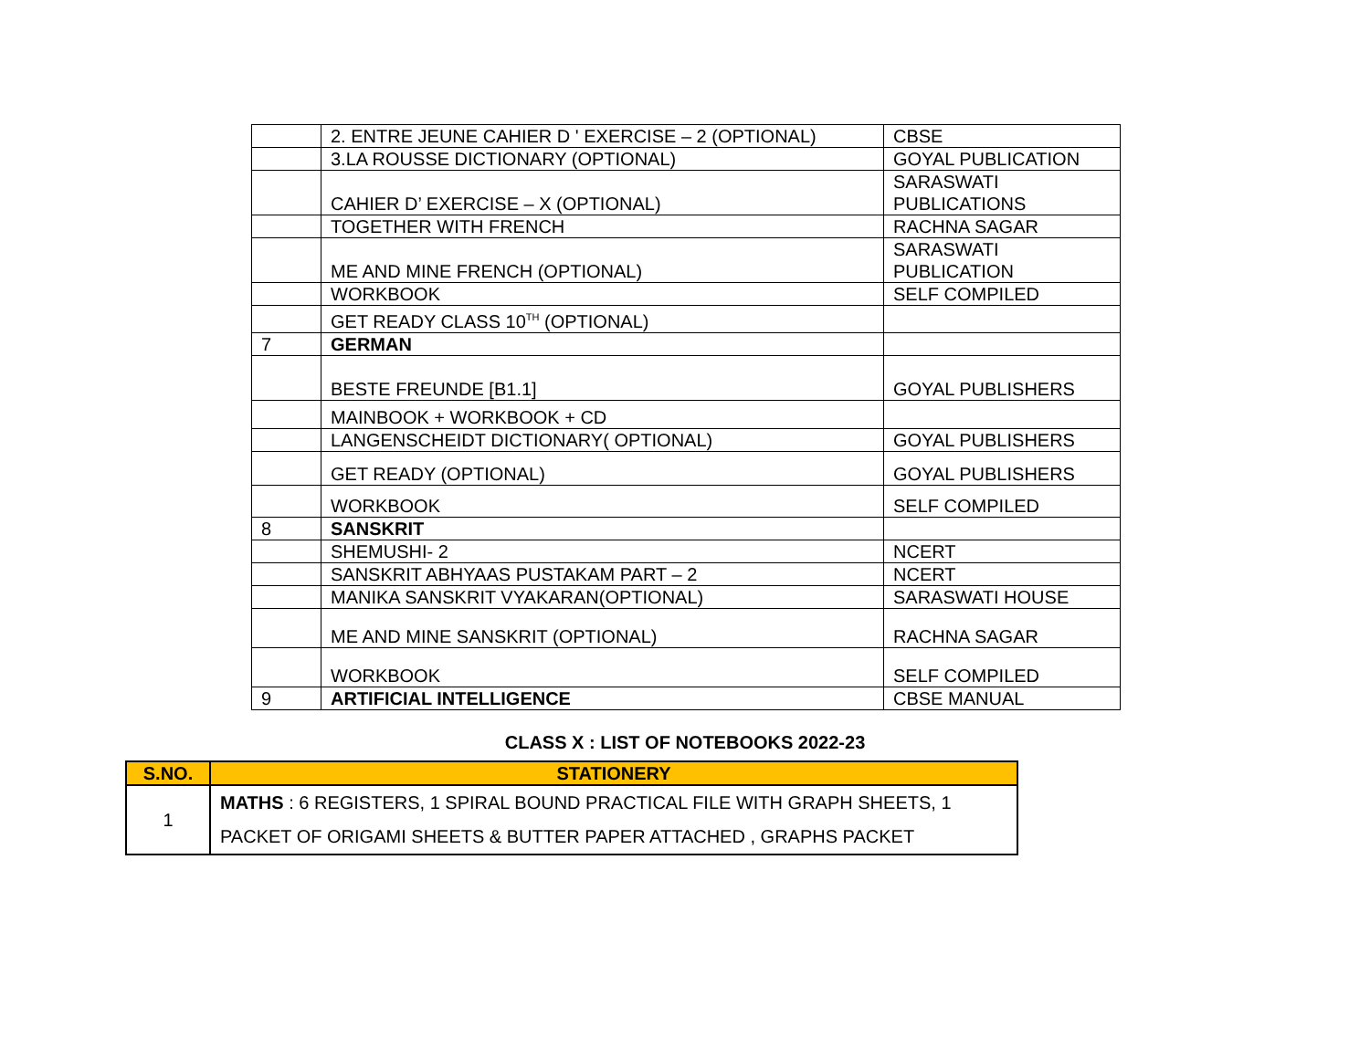| | 2. ENTRE JEUNE CAHIER D ' EXERCISE – 2 (OPTIONAL) | CBSE |
| | 3.LA ROUSSE DICTIONARY (OPTIONAL) | GOYAL PUBLICATION |
| | CAHIER D’ EXERCISE – X (OPTIONAL) | SARASWATI PUBLICATIONS |
| | TOGETHER WITH FRENCH | RACHNA SAGAR |
| | ME AND MINE FRENCH (OPTIONAL) | SARASWATI PUBLICATION |
| | WORKBOOK | SELF COMPILED |
| | GET READY CLASS 10<sup>TH</sup> (OPTIONAL) | |
| 7 | GERMAN | |
| | BESTE FREUNDE [B1.1] | GOYAL PUBLISHERS |
| | MAINBOOK + WORKBOOK + CD | |
| | LANGENSCHEIDT DICTIONARY( OPTIONAL) | GOYAL PUBLISHERS |
| | GET READY (OPTIONAL) | GOYAL PUBLISHERS |
| | WORKBOOK | SELF COMPILED |
| 8 | SANSKRIT | |
| | SHEMUSHI- 2 | NCERT |
| | SANSKRIT ABHYAAS PUSTAKAM PART – 2 | NCERT |
| | MANIKA SANSKRIT VYAKARAN(OPTIONAL) | SARASWATI HOUSE |
| | ME AND MINE SANSKRIT (OPTIONAL) | RACHNA SAGAR |
| | WORKBOOK | SELF COMPILED |
| 9 | ARTIFICIAL INTELLIGENCE | CBSE MANUAL |
CLASS X : LIST OF NOTEBOOKS 2022-23
| S.NO. | STATIONERY |
| --- | --- |
| 1 | MATHS : 6 REGISTERS, 1 SPIRAL BOUND PRACTICAL FILE WITH GRAPH SHEETS, 1 PACKET OF ORIGAMI SHEETS & BUTTER PAPER ATTACHED , GRAPHS PACKET |